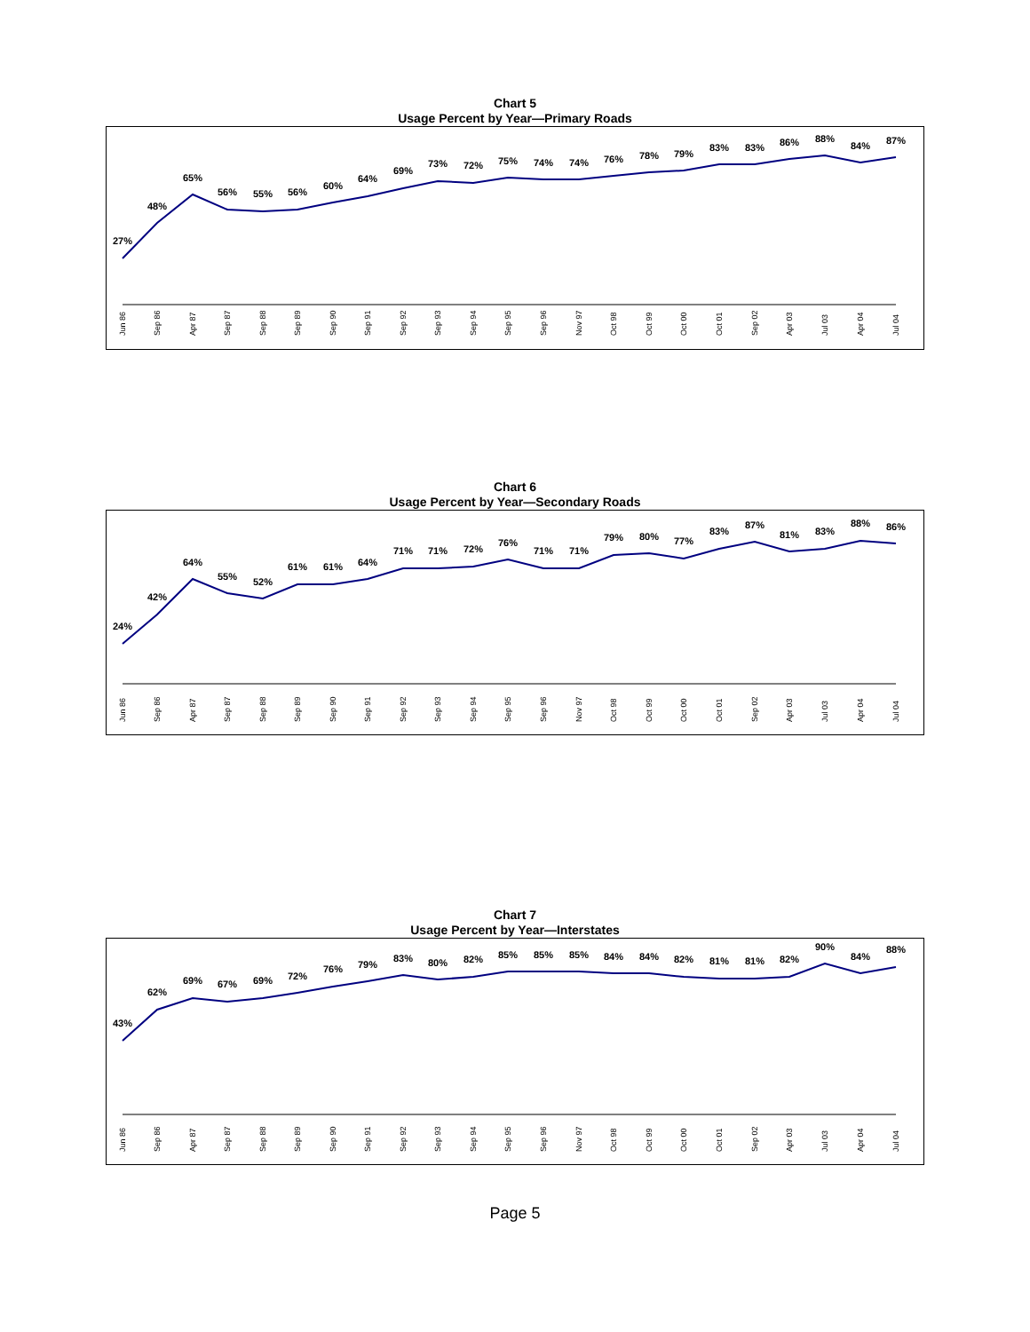Chart 5
Usage Percent by Year—Primary Roads
27%
48%
65%
56%
55%
56%
60%
64%
69%
73%
72%
75%
74%
74%
76%
78%
79%
83%
83%
86%
88%
84%
87%
Jun 86
Sep 86
Apr 87
Sep 87
Sep 88
Sep 89
Sep 90
Sep 91
Sep 92
Sep 93
Sep 94
Sep 95
Sep 96
Nov 97
Oct 98
Oct 99
Oct 00
Oct 01
Sep 02
Apr 03
Jul 03
Apr 04
Jul 04
Chart 6
Usage Percent by Year—Secondary Roads
24%
42%
64%
55%
52%
61%
61%
64%
71%
71%
72%
76%
71%
71%
79%
80%
77%
83%
87%
81%
83%
88%
86%
Jun 86
Sep 86
Apr 87
Sep 87
Sep 88
Sep 89
Sep 90
Sep 91
Sep 92
Sep 93
Sep 94
Sep 95
Sep 96
Nov 97
Oct 98
Oct 99
Oct 00
Oct 01
Sep 02
Apr 03
Jul 03
Apr 04
Jul 04
Chart 7
Usage Percent by Year—Interstates
43%
62%
69%
67%
69%
72%
76%
79%
83%
80%
82%
85%
85%
85%
84%
84%
82%
81%
81%
82%
90%
84%
88%
Jun 86
Sep 86
Apr 87
Sep 87
Sep 88
Sep 89
Sep 90
Sep 91
Sep 92
Sep 93
Sep 94
Sep 95
Sep 96
Nov 97
Oct 98
Oct 99
Oct 00
Oct 01
Sep 02
Apr 03
Jul 03
Apr 04
Jul 04
Page 5